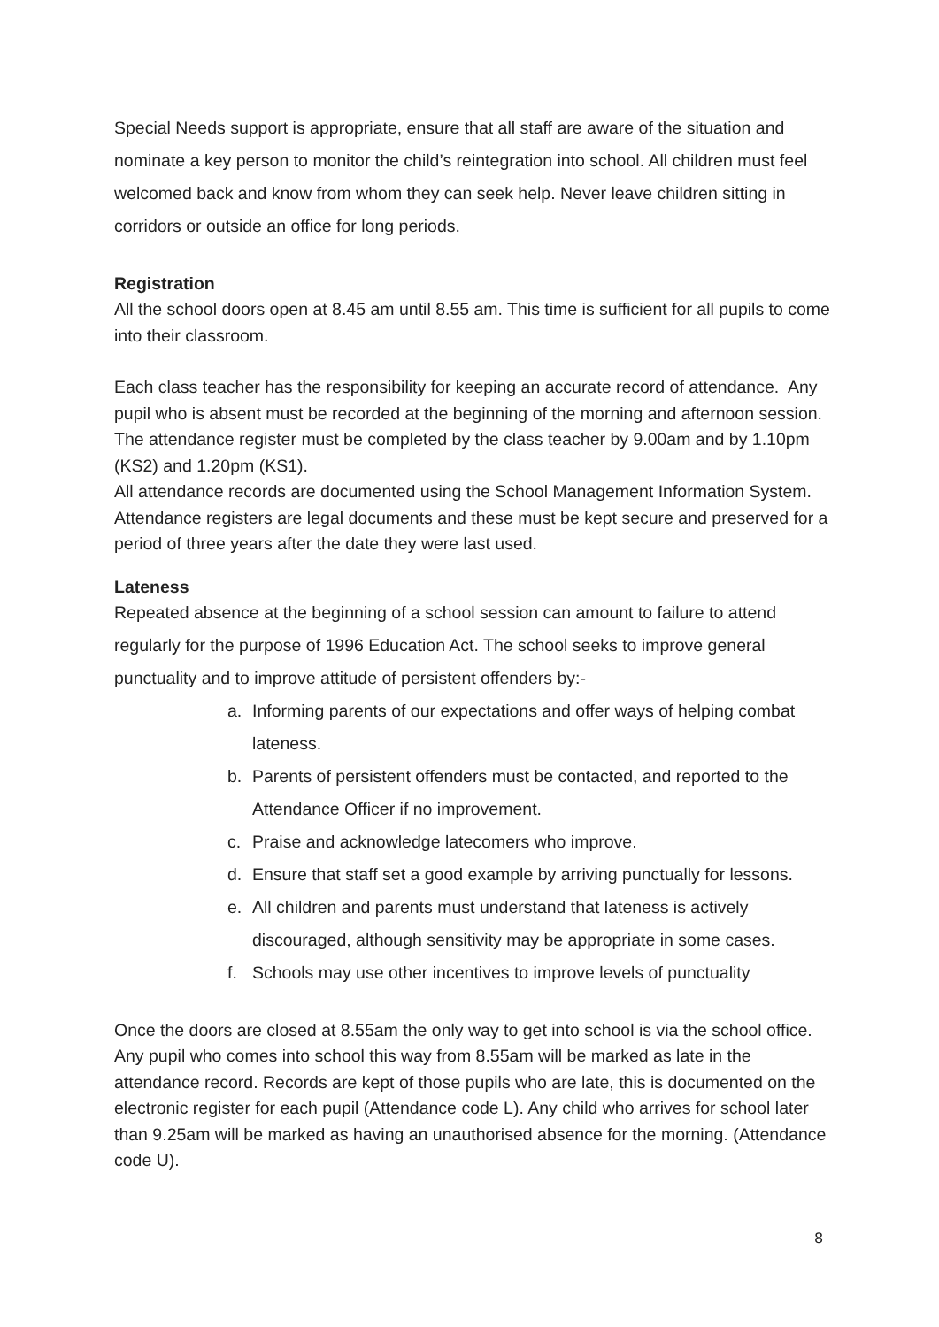Special Needs support is appropriate, ensure that all staff are aware of the situation and nominate a key person to monitor the child’s reintegration into school. All children must feel welcomed back and know from whom they can seek help. Never leave children sitting in corridors or outside an office for long periods.
Registration
All the school doors open at 8.45 am until 8.55 am. This time is sufficient for all pupils to come into their classroom.
Each class teacher has the responsibility for keeping an accurate record of attendance. Any pupil who is absent must be recorded at the beginning of the morning and afternoon session. The attendance register must be completed by the class teacher by 9.00am and by 1.10pm (KS2) and 1.20pm (KS1).
All attendance records are documented using the School Management Information System. Attendance registers are legal documents and these must be kept secure and preserved for a period of three years after the date they were last used.
Lateness
Repeated absence at the beginning of a school session can amount to failure to attend regularly for the purpose of 1996 Education Act. The school seeks to improve general punctuality and to improve attitude of persistent offenders by:-
a. Informing parents of our expectations and offer ways of helping combat lateness.
b. Parents of persistent offenders must be contacted, and reported to the Attendance Officer if no improvement.
c. Praise and acknowledge latecomers who improve.
d. Ensure that staff set a good example by arriving punctually for lessons.
e. All children and parents must understand that lateness is actively discouraged, although sensitivity may be appropriate in some cases.
f. Schools may use other incentives to improve levels of punctuality
Once the doors are closed at 8.55am the only way to get into school is via the school office. Any pupil who comes into school this way from 8.55am will be marked as late in the attendance record. Records are kept of those pupils who are late, this is documented on the electronic register for each pupil (Attendance code L). Any child who arrives for school later than 9.25am will be marked as having an unauthorised absence for the morning. (Attendance code U).
8